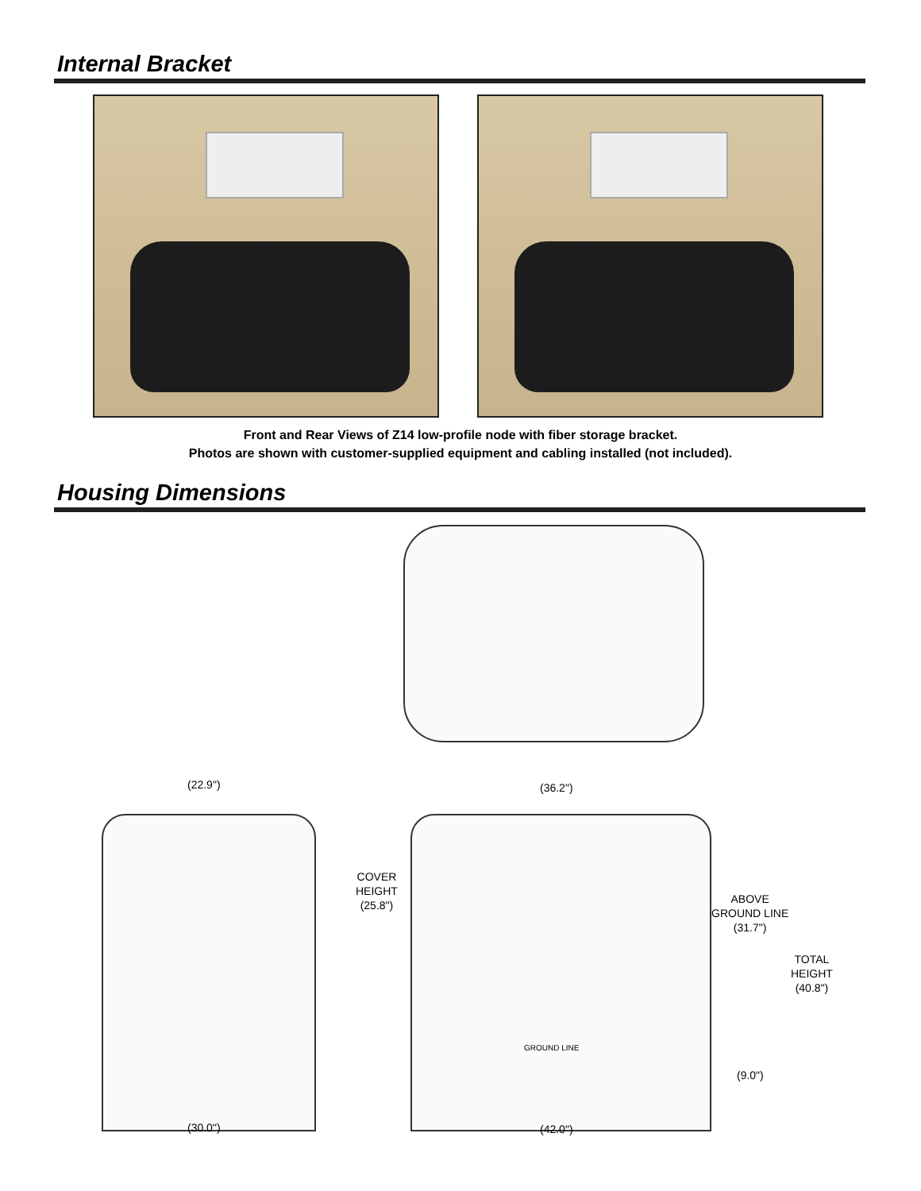Internal Bracket
Front and Rear Views of Z14 low-profile node with fiber storage bracket.
Photos are shown with customer-supplied equipment and cabling installed (not included).
Housing Dimensions
(22.9") (36.2")
COVER
HEIGHT
(25.8")
ABOVE
GROUND LINE
(31.7")
TOTAL
HEIGHT
(40.8")
GROUND LINE
(9.0")
(30.0") (42.0")